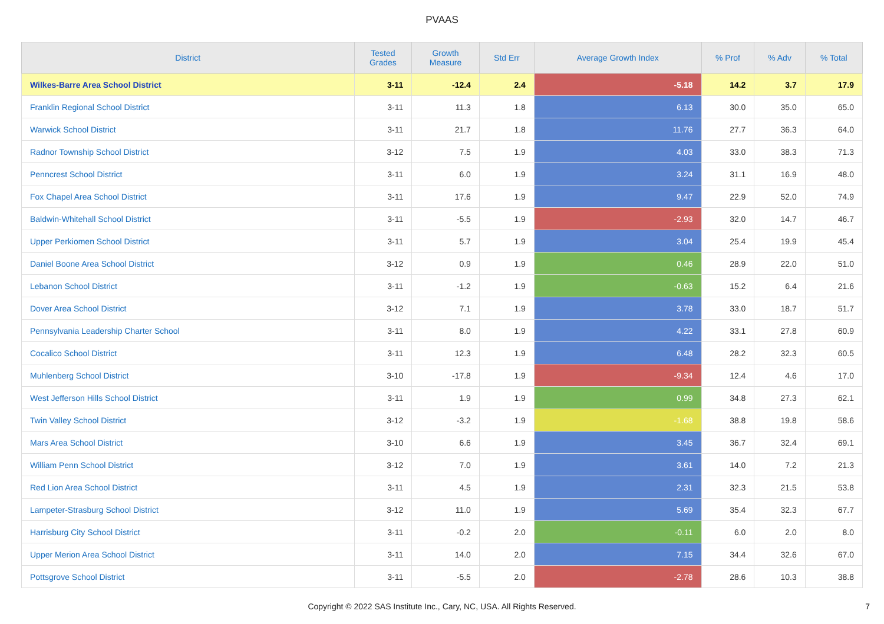PVAAS
| District | Tested Grades | Growth Measure | Std Err | Average Growth Index | % Prof | % Adv | % Total |
| --- | --- | --- | --- | --- | --- | --- | --- |
| Wilkes-Barre Area School District | 3-11 | -12.4 | 2.4 | -5.18 | 14.2 | 3.7 | 17.9 |
| Franklin Regional School District | 3-11 | 11.3 | 1.8 | 6.13 | 30.0 | 35.0 | 65.0 |
| Warwick School District | 3-11 | 21.7 | 1.8 | 11.76 | 27.7 | 36.3 | 64.0 |
| Radnor Township School District | 3-12 | 7.5 | 1.9 | 4.03 | 33.0 | 38.3 | 71.3 |
| Penncrest School District | 3-11 | 6.0 | 1.9 | 3.24 | 31.1 | 16.9 | 48.0 |
| Fox Chapel Area School District | 3-11 | 17.6 | 1.9 | 9.47 | 22.9 | 52.0 | 74.9 |
| Baldwin-Whitehall School District | 3-11 | -5.5 | 1.9 | -2.93 | 32.0 | 14.7 | 46.7 |
| Upper Perkiomen School District | 3-11 | 5.7 | 1.9 | 3.04 | 25.4 | 19.9 | 45.4 |
| Daniel Boone Area School District | 3-12 | 0.9 | 1.9 | 0.46 | 28.9 | 22.0 | 51.0 |
| Lebanon School District | 3-11 | -1.2 | 1.9 | -0.63 | 15.2 | 6.4 | 21.6 |
| Dover Area School District | 3-12 | 7.1 | 1.9 | 3.78 | 33.0 | 18.7 | 51.7 |
| Pennsylvania Leadership Charter School | 3-11 | 8.0 | 1.9 | 4.22 | 33.1 | 27.8 | 60.9 |
| Cocalico School District | 3-11 | 12.3 | 1.9 | 6.48 | 28.2 | 32.3 | 60.5 |
| Muhlenberg School District | 3-10 | -17.8 | 1.9 | -9.34 | 12.4 | 4.6 | 17.0 |
| West Jefferson Hills School District | 3-11 | 1.9 | 1.9 | 0.99 | 34.8 | 27.3 | 62.1 |
| Twin Valley School District | 3-12 | -3.2 | 1.9 | -1.68 | 38.8 | 19.8 | 58.6 |
| Mars Area School District | 3-10 | 6.6 | 1.9 | 3.45 | 36.7 | 32.4 | 69.1 |
| William Penn School District | 3-12 | 7.0 | 1.9 | 3.61 | 14.0 | 7.2 | 21.3 |
| Red Lion Area School District | 3-11 | 4.5 | 1.9 | 2.31 | 32.3 | 21.5 | 53.8 |
| Lampeter-Strasburg School District | 3-12 | 11.0 | 1.9 | 5.69 | 35.4 | 32.3 | 67.7 |
| Harrisburg City School District | 3-11 | -0.2 | 2.0 | -0.11 | 6.0 | 2.0 | 8.0 |
| Upper Merion Area School District | 3-11 | 14.0 | 2.0 | 7.15 | 34.4 | 32.6 | 67.0 |
| Pottsgrove School District | 3-11 | -5.5 | 2.0 | -2.78 | 28.6 | 10.3 | 38.8 |
Copyright © 2022 SAS Institute Inc., Cary, NC, USA. All Rights Reserved.
7